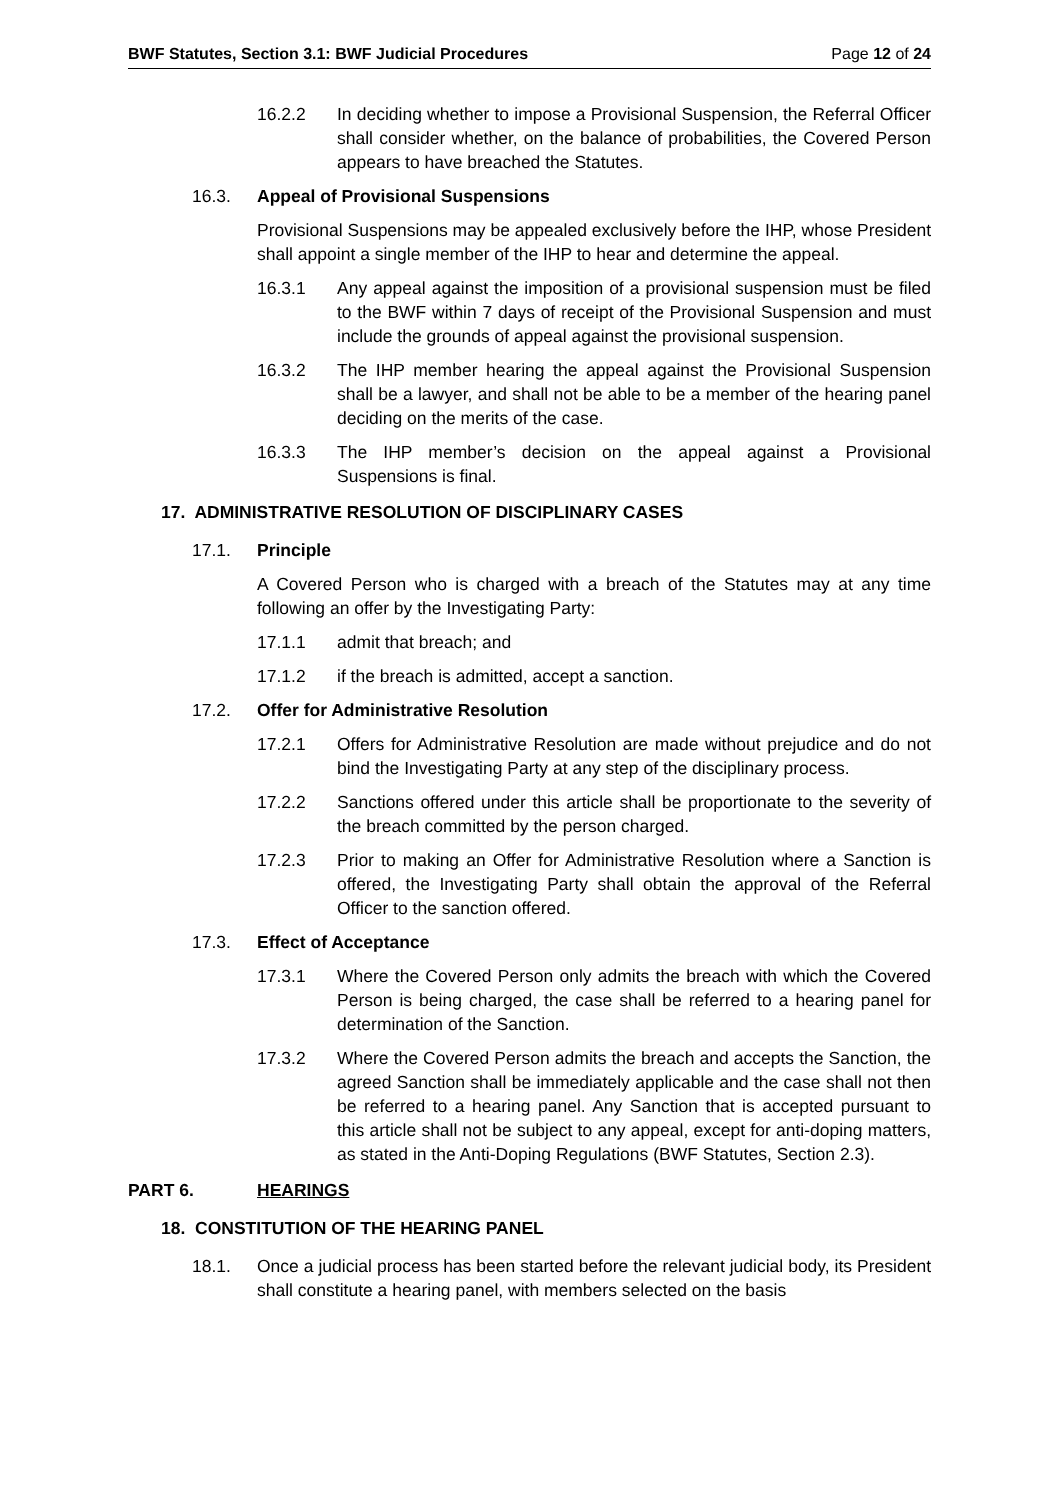BWF Statutes, Section 3.1: BWF Judicial Procedures Page 12 of 24
16.2.2 In deciding whether to impose a Provisional Suspension, the Referral Officer shall consider whether, on the balance of probabilities, the Covered Person appears to have breached the Statutes.
16.3. Appeal of Provisional Suspensions
Provisional Suspensions may be appealed exclusively before the IHP, whose President shall appoint a single member of the IHP to hear and determine the appeal.
16.3.1 Any appeal against the imposition of a provisional suspension must be filed to the BWF within 7 days of receipt of the Provisional Suspension and must include the grounds of appeal against the provisional suspension.
16.3.2 The IHP member hearing the appeal against the Provisional Suspension shall be a lawyer, and shall not be able to be a member of the hearing panel deciding on the merits of the case.
16.3.3 The IHP member’s decision on the appeal against a Provisional Suspensions is final.
17. ADMINISTRATIVE RESOLUTION OF DISCIPLINARY CASES
17.1. Principle
A Covered Person who is charged with a breach of the Statutes may at any time following an offer by the Investigating Party:
17.1.1 admit that breach; and
17.1.2 if the breach is admitted, accept a sanction.
17.2. Offer for Administrative Resolution
17.2.1 Offers for Administrative Resolution are made without prejudice and do not bind the Investigating Party at any step of the disciplinary process.
17.2.2 Sanctions offered under this article shall be proportionate to the severity of the breach committed by the person charged.
17.2.3 Prior to making an Offer for Administrative Resolution where a Sanction is offered, the Investigating Party shall obtain the approval of the Referral Officer to the sanction offered.
17.3. Effect of Acceptance
17.3.1 Where the Covered Person only admits the breach with which the Covered Person is being charged, the case shall be referred to a hearing panel for determination of the Sanction.
17.3.2 Where the Covered Person admits the breach and accepts the Sanction, the agreed Sanction shall be immediately applicable and the case shall not then be referred to a hearing panel. Any Sanction that is accepted pursuant to this article shall not be subject to any appeal, except for anti-doping matters, as stated in the Anti-Doping Regulations (BWF Statutes, Section 2.3).
PART 6. HEARINGS
18. CONSTITUTION OF THE HEARING PANEL
18.1. Once a judicial process has been started before the relevant judicial body, its President shall constitute a hearing panel, with members selected on the basis